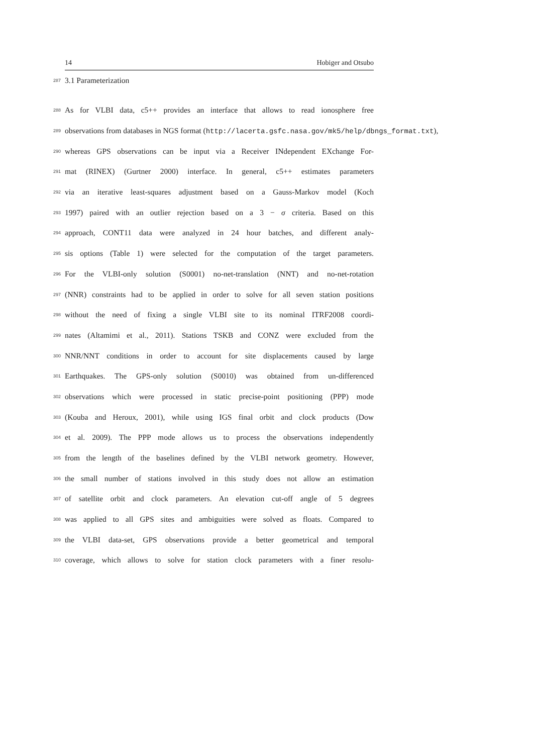14 Hobiger and Otsubo
287 3.1 Parameterization
288 As for VLBI data, c5++ provides an interface that allows to read ionosphere free
289 observations from databases in NGS format (http://lacerta.gsfc.nasa.gov/mk5/help/dbngs_format.txt),
290 whereas GPS observations can be input via a Receiver INdependent EXchange For-
291 mat (RINEX) (Gurtner 2000) interface. In general, c5++ estimates parameters
292 via an iterative least-squares adjustment based on a Gauss-Markov model (Koch
293 1997) paired with an outlier rejection based on a 3 − σ criteria. Based on this
294 approach, CONT11 data were analyzed in 24 hour batches, and different analy-
295 sis options (Table 1) were selected for the computation of the target parameters.
296 For the VLBI-only solution (S0001) no-net-translation (NNT) and no-net-rotation
297 (NNR) constraints had to be applied in order to solve for all seven station positions
298 without the need of fixing a single VLBI site to its nominal ITRF2008 coordi-
299 nates (Altamimi et al., 2011). Stations TSKB and CONZ were excluded from the
300 NNR/NNT conditions in order to account for site displacements caused by large
301 Earthquakes. The GPS-only solution (S0010) was obtained from un-differenced
302 observations which were processed in static precise-point positioning (PPP) mode
303 (Kouba and Heroux, 2001), while using IGS final orbit and clock products (Dow
304 et al. 2009). The PPP mode allows us to process the observations independently
305 from the length of the baselines defined by the VLBI network geometry. However,
306 the small number of stations involved in this study does not allow an estimation
307 of satellite orbit and clock parameters. An elevation cut-off angle of 5 degrees
308 was applied to all GPS sites and ambiguities were solved as floats. Compared to
309 the VLBI data-set, GPS observations provide a better geometrical and temporal
310 coverage, which allows to solve for station clock parameters with a finer resolu-